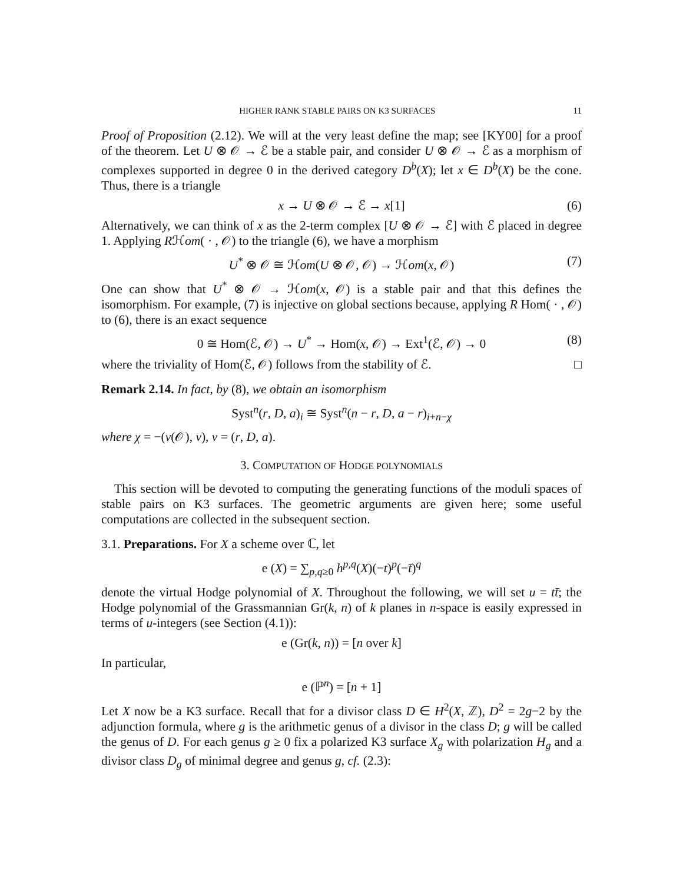HIGHER RANK STABLE PAIRS ON K3 SURFACES 11
Proof of Proposition (2.12). We will at the very least define the map; see [KY00] for a proof of the theorem. Let U ⊗ 𝒪 → ℰ be a stable pair, and consider U ⊗ 𝒪 → ℰ as a morphism of complexes supported in degree 0 in the derived category D<sup>b</sup>(X); let x ∈ D<sup>b</sup>(X) be the cone. Thus, there is a triangle
x → U ⊗ 𝒪 → ℰ → x[1] (6)
Alternatively, we can think of x as the 2-term complex [U ⊗ 𝒪 → ℰ] with ℰ placed in degree 1. Applying Rℋom( · , 𝒪) to the triangle (6), we have a morphism
U<sup>*</sup> ⊗ 𝒪 ≅ ℋom(U ⊗ 𝒪, 𝒪) → ℋom(x, 𝒪) (7)
One can show that U<sup>*</sup> ⊗ 𝒪 → ℋom(x, 𝒪) is a stable pair and that this defines the isomorphism. For example, (7) is injective on global sections because, applying R Hom( · , 𝒪) to (6), there is an exact sequence
0 ≅ Hom(ℰ, 𝒪) → U<sup>*</sup> → Hom(x, 𝒪) → Ext<sup>1</sup>(ℰ, 𝒪) → 0 (8)
where the triviality of Hom(ℰ, 𝒪) follows from the stability of ℰ. □
Remark 2.14. In fact, by (8), we obtain an isomorphism
Syst<sup>n</sup>(r, D, a)<sub>i</sub> ≅ Syst<sup>n</sup>(n − r, D, a − r)<sub>i+n−χ</sub>
where χ = −(v(𝒪), v), v = (r, D, a).
3. COMPUTATION OF HODGE POLYNOMIALS
This section will be devoted to computing the generating functions of the moduli spaces of stable pairs on K3 surfaces. The geometric arguments are given here; some useful computations are collected in the subsequent section.
3.1. Preparations. For X a scheme over ℂ, let
e (X) = ∑<sub>p,q≥0</sub> h<sup>p,q</sup>(X)(−t)<sup>p</sup>(−t̄)<sup>q</sup>
denote the virtual Hodge polynomial of X. Throughout the following, we will set u = tt̄; the Hodge polynomial of the Grassmannian Gr(k, n) of k planes in n-space is easily expressed in terms of u-integers (see Section (4.1)):
e (Gr(k, n)) = [n over k]
In particular,
e (ℙ<sup>n</sup>) = [n + 1]
Let X now be a K3 surface. Recall that for a divisor class D ∈ H<sup>2</sup>(X, ℤ), D<sup>2</sup> = 2g−2 by the adjunction formula, where g is the arithmetic genus of a divisor in the class D; g will be called the genus of D. For each genus g ≥ 0 fix a polarized K3 surface X<sub>g</sub> with polarization H<sub>g</sub> and a divisor class D<sub>g</sub> of minimal degree and genus g, cf. (2.3):